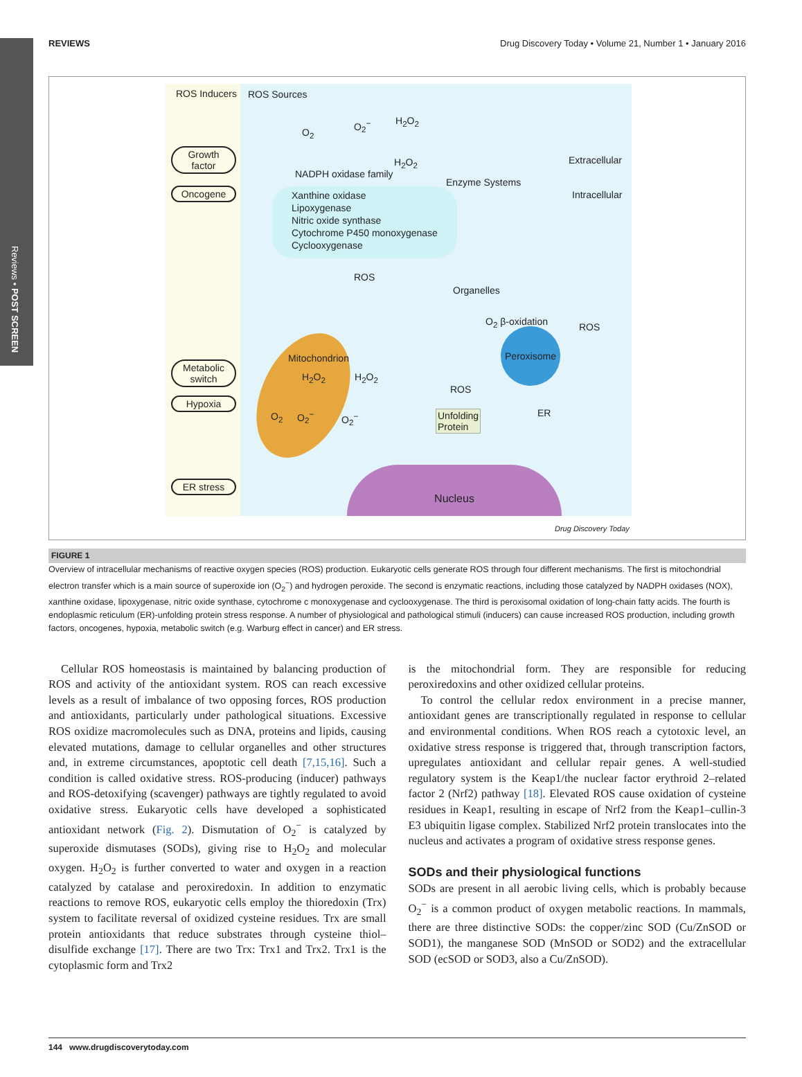Reviews • POST SCREEN
REVIEWS Drug Discovery Today • Volume 21, Number 1 • January 2016
ROS Inducers ROS Sources
Growth
factor
Oncogene
Metabolic
switch
Hypoxia
ER stress
O<sub>2</sub>
O<sub>2</sub><sup>−</sup> H<sub>2</sub>O<sub>2</sub>
H<sub>2</sub>O<sub>2</sub>
NADPH oxidase family
Extracellular
Enzyme Systems
Intracellular
Xanthine oxidase
Lipoxygenase
Nitric oxide synthase
Cytochrome P450 monoxygenase
Cyclooxygenase
ROS
Organelles
O<sub>2</sub> β-oxidation ROS
Peroxisome
Mitochondrion
H<sub>2</sub>O<sub>2</sub> H<sub>2</sub>O<sub>2</sub>
O<sub>2</sub> O<sub>2</sub><sup>−</sup> O<sub>2</sub><sup>−</sup>
ROS
Unfolding
Protein
ER
Nucleus
Drug Discovery Today
FIGURE 1
Overview of intracellular mechanisms of reactive oxygen species (ROS) production. Eukaryotic cells generate ROS through four different mechanisms. The first is mitochondrial electron transfer which is a main source of superoxide ion (O<sub>2</sub><sup>−</sup>) and hydrogen peroxide. The second is enzymatic reactions, including those catalyzed by NADPH oxidases (NOX), xanthine oxidase, lipoxygenase, nitric oxide synthase, cytochrome c monoxygenase and cyclooxygenase. The third is peroxisomal oxidation of long-chain fatty acids. The fourth is endoplasmic reticulum (ER)-unfolding protein stress response. A number of physiological and pathological stimuli (inducers) can cause increased ROS production, including growth factors, oncogenes, hypoxia, metabolic switch (e.g. Warburg effect in cancer) and ER stress.
Cellular ROS homeostasis is maintained by balancing production of ROS and activity of the antioxidant system. ROS can reach excessive levels as a result of imbalance of two opposing forces, ROS production and antioxidants, particularly under pathological situations. Excessive ROS oxidize macromolecules such as DNA, proteins and lipids, causing elevated mutations, damage to cellular organelles and other structures and, in extreme circumstances, apoptotic cell death [7,15,16]. Such a condition is called oxidative stress. ROS-producing (inducer) pathways and ROS-detoxifying (scavenger) pathways are tightly regulated to avoid oxidative stress. Eukaryotic cells have developed a sophisticated antioxidant network (Fig. 2). Dismutation of O<sub>2</sub><sup>−</sup> is catalyzed by superoxide dismutases (SODs), giving rise to H<sub>2</sub>O<sub>2</sub> and molecular oxygen. H<sub>2</sub>O<sub>2</sub> is further converted to water and oxygen in a reaction catalyzed by catalase and peroxiredoxin. In addition to enzymatic reactions to remove ROS, eukaryotic cells employ the thioredoxin (Trx) system to facilitate reversal of oxidized cysteine residues. Trx are small protein antioxidants that reduce substrates through cysteine thiol–disulfide exchange [17]. There are two Trx: Trx1 and Trx2. Trx1 is the cytoplasmic form and Trx2
is the mitochondrial form. They are responsible for reducing peroxiredoxins and other oxidized cellular proteins.
To control the cellular redox environment in a precise manner, antioxidant genes are transcriptionally regulated in response to cellular and environmental conditions. When ROS reach a cytotoxic level, an oxidative stress response is triggered that, through transcription factors, upregulates antioxidant and cellular repair genes. A well-studied regulatory system is the Keap1/the nuclear factor erythroid 2–related factor 2 (Nrf2) pathway [18]. Elevated ROS cause oxidation of cysteine residues in Keap1, resulting in escape of Nrf2 from the Keap1–cullin-3 E3 ubiquitin ligase complex. Stabilized Nrf2 protein translocates into the nucleus and activates a program of oxidative stress response genes.
SODs and their physiological functions
SODs are present in all aerobic living cells, which is probably because O<sub>2</sub><sup>−</sup> is a common product of oxygen metabolic reactions. In mammals, there are three distinctive SODs: the copper/zinc SOD (Cu/ZnSOD or SOD1), the manganese SOD (MnSOD or SOD2) and the extracellular SOD (ecSOD or SOD3, also a Cu/ZnSOD).
144 www.drugdiscoverytoday.com